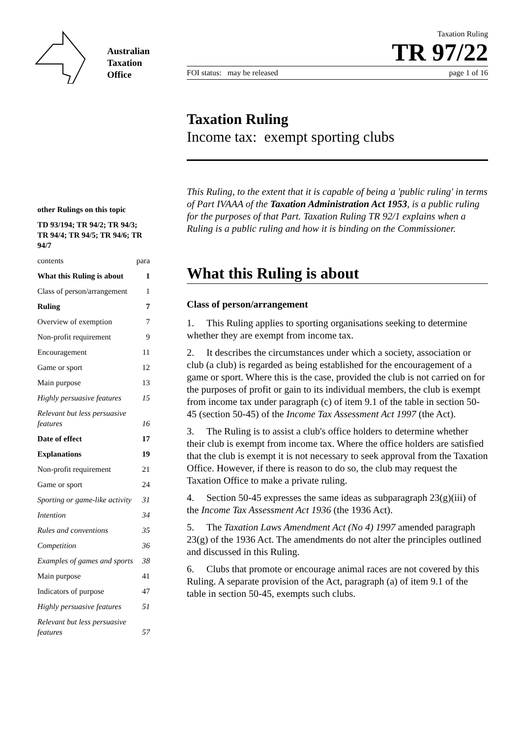Australian
Taxation
Office
Taxation Ruling
TR 97/22
FOI status: may be released page 1 of 16
| other Rulings on this topic | |
| TD 93/194; TR 94/2; TR 94/3; TR 94/4; TR 94/5; TR 94/6; TR 94/7 | |
| contents | para |
| What this Ruling is about | 1 |
| Class of person/arrangement | 1 |
| Ruling | 7 |
| Overview of exemption | 7 |
| Non-profit requirement | 9 |
| Encouragement | 11 |
| Game or sport | 12 |
| Main purpose | 13 |
| Highly persuasive features | 15 |
| Relevant but less persuasive features | 16 |
| Date of effect | 17 |
| Explanations | 19 |
| Non-profit requirement | 21 |
| Game or sport | 24 |
| Sporting or game-like activity | 31 |
| Intention | 34 |
| Rules and conventions | 35 |
| Competition | 36 |
| Examples of games and sports | 38 |
| Main purpose | 41 |
| Indicators of purpose | 47 |
| Highly persuasive features | 51 |
| Relevant but less persuasive features | 57 |
Taxation Ruling
Income tax: exempt sporting clubs
This Ruling, to the extent that it is capable of being a 'public ruling' in terms of Part IVAAA of the Taxation Administration Act 1953, is a public ruling for the purposes of that Part. Taxation Ruling TR 92/1 explains when a Ruling is a public ruling and how it is binding on the Commissioner.
What this Ruling is about
Class of person/arrangement
1. This Ruling applies to sporting organisations seeking to determine whether they are exempt from income tax.
2. It describes the circumstances under which a society, association or club (a club) is regarded as being established for the encouragement of a game or sport. Where this is the case, provided the club is not carried on for the purposes of profit or gain to its individual members, the club is exempt from income tax under paragraph (c) of item 9.1 of the table in section 50-45 (section 50-45) of the Income Tax Assessment Act 1997 (the Act).
3. The Ruling is to assist a club's office holders to determine whether their club is exempt from income tax. Where the office holders are satisfied that the club is exempt it is not necessary to seek approval from the Taxation Office. However, if there is reason to do so, the club may request the Taxation Office to make a private ruling.
4. Section 50-45 expresses the same ideas as subparagraph 23(g)(iii) of the Income Tax Assessment Act 1936 (the 1936 Act).
5. The Taxation Laws Amendment Act (No 4) 1997 amended paragraph 23(g) of the 1936 Act. The amendments do not alter the principles outlined and discussed in this Ruling.
6. Clubs that promote or encourage animal races are not covered by this Ruling. A separate provision of the Act, paragraph (a) of item 9.1 of the table in section 50-45, exempts such clubs.